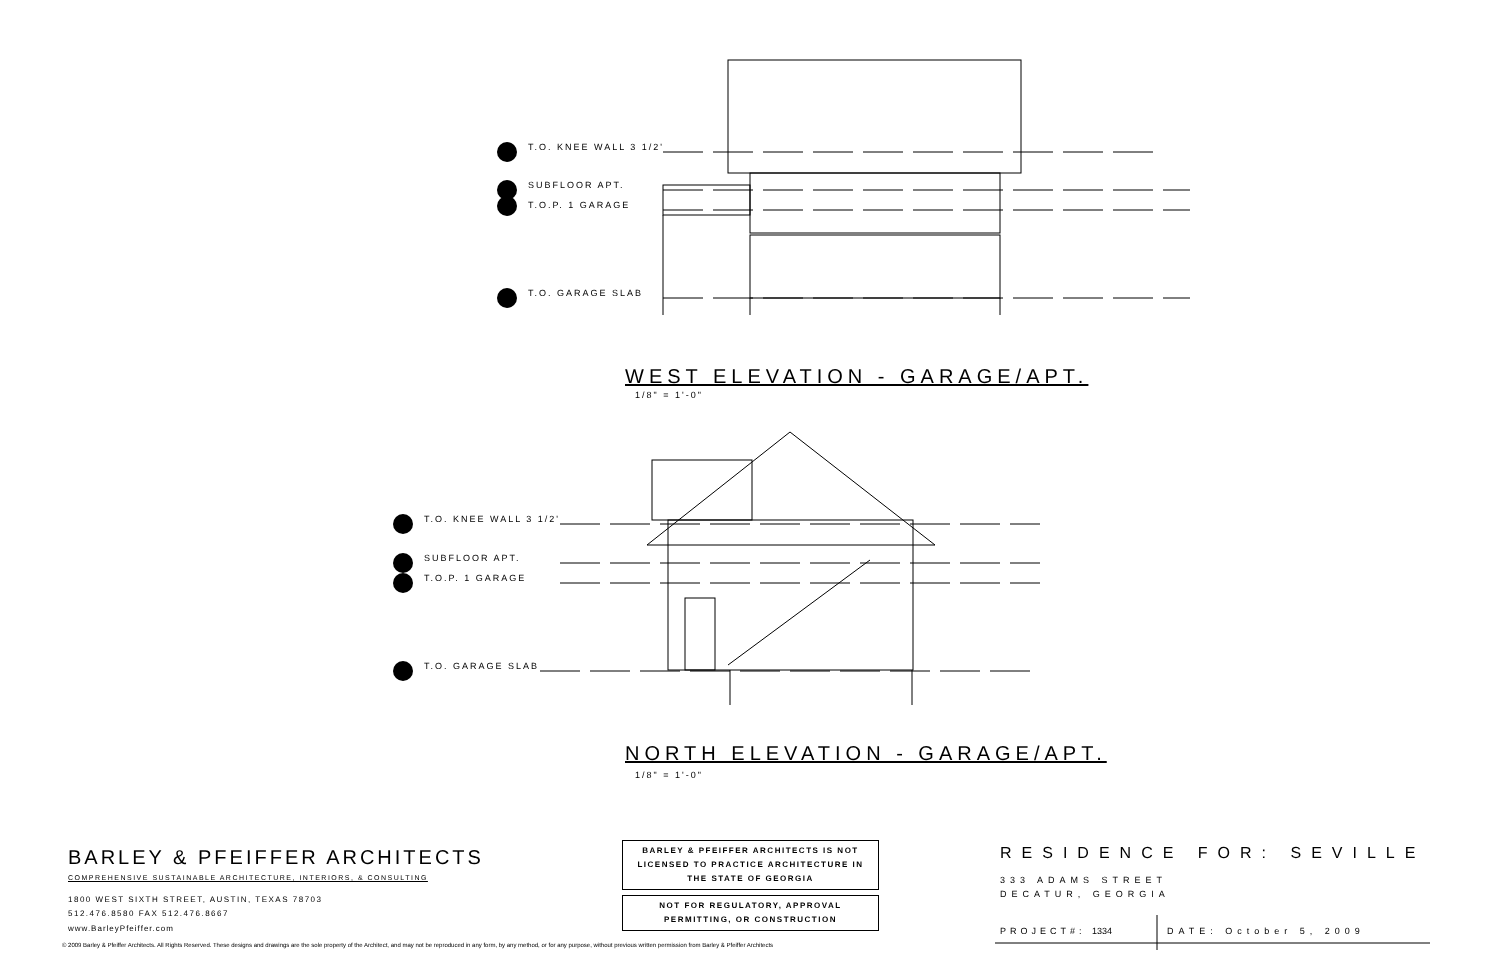T.O. KNEE WALL 3 1/2'
SUBFLOOR APT.
T.O.P. 1 GARAGE
T.O. GARAGE SLAB
WEST ELEVATION - GARAGE/APT.
1/8" = 1'-0"
T.O. KNEE WALL 3 1/2'
SUBFLOOR APT.
T.O.P. 1 GARAGE
T.O. GARAGE SLAB
NORTH ELEVATION - GARAGE/APT.
1/8" = 1'-0"
BARLEY & PFEIFFER ARCHITECTS
COMPREHENSIVE SUSTAINABLE ARCHITECTURE, INTERIORS, & CONSULTING
1800 WEST SIXTH STREET, AUSTIN, TEXAS 78703
512.476.8580 FAX 512.476.8667
www.BarleyPfeiffer.com
© 2009 Barley & Pfeiffer Architects. All Rights Reserved. These designs and drawings are the sole property of the Architect, and may not be reproduced in any form, by any method, or for any purpose, without previous written permission from Barley & Pfeiffer Architects
BARLEY & PFEIFFER ARCHITECTS IS NOT
LICENSED TO PRACTICE ARCHITECTURE IN
THE STATE OF GEORGIA
NOT FOR REGULATORY, APPROVAL
PERMITTING, OR CONSTRUCTION
RESIDENCE FOR: SEVILLE
333 ADAMS STREET
DECATUR, GEORGIA
PROJECT#: 1334 DATE: October 5, 2009